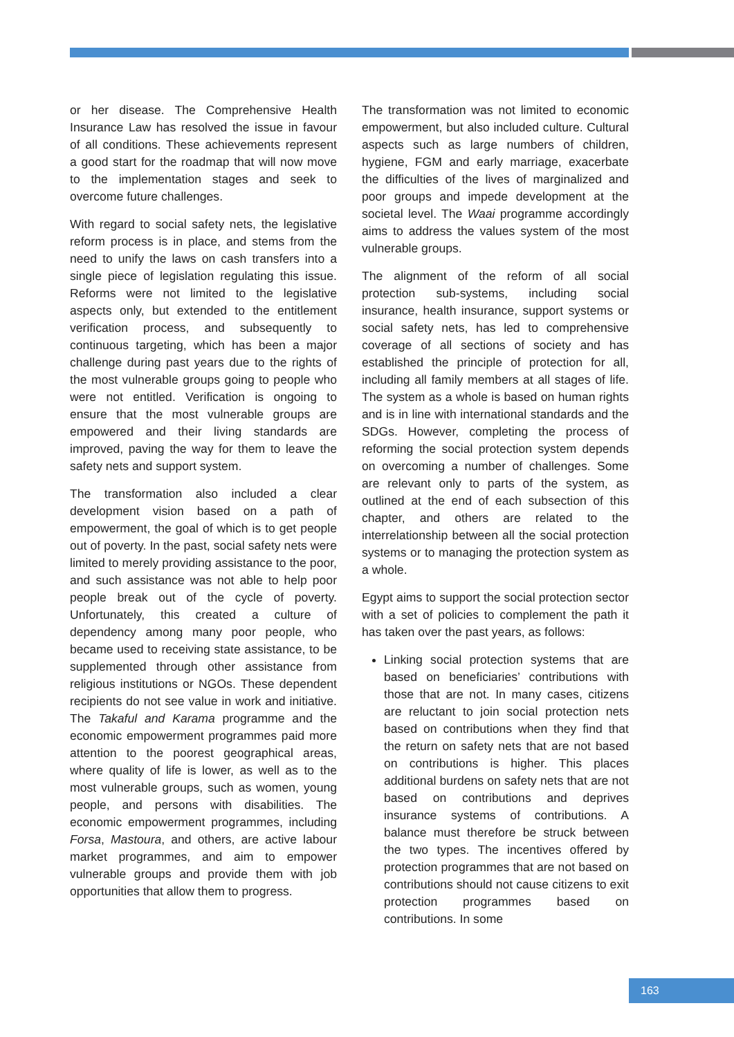or her disease. The Comprehensive Health Insurance Law has resolved the issue in favour of all conditions. These achievements represent a good start for the roadmap that will now move to the implementation stages and seek to overcome future challenges.
With regard to social safety nets, the legislative reform process is in place, and stems from the need to unify the laws on cash transfers into a single piece of legislation regulating this issue. Reforms were not limited to the legislative aspects only, but extended to the entitlement verification process, and subsequently to continuous targeting, which has been a major challenge during past years due to the rights of the most vulnerable groups going to people who were not entitled. Verification is ongoing to ensure that the most vulnerable groups are empowered and their living standards are improved, paving the way for them to leave the safety nets and support system.
The transformation also included a clear development vision based on a path of empowerment, the goal of which is to get people out of poverty. In the past, social safety nets were limited to merely providing assistance to the poor, and such assistance was not able to help poor people break out of the cycle of poverty. Unfortunately, this created a culture of dependency among many poor people, who became used to receiving state assistance, to be supplemented through other assistance from religious institutions or NGOs. These dependent recipients do not see value in work and initiative. The Takaful and Karama programme and the economic empowerment programmes paid more attention to the poorest geographical areas, where quality of life is lower, as well as to the most vulnerable groups, such as women, young people, and persons with disabilities. The economic empowerment programmes, including Forsa, Mastoura, and others, are active labour market programmes, and aim to empower vulnerable groups and provide them with job opportunities that allow them to progress.
The transformation was not limited to economic empowerment, but also included culture. Cultural aspects such as large numbers of children, hygiene, FGM and early marriage, exacerbate the difficulties of the lives of marginalized and poor groups and impede development at the societal level. The Waai programme accordingly aims to address the values system of the most vulnerable groups.
The alignment of the reform of all social protection sub-systems, including social insurance, health insurance, support systems or social safety nets, has led to comprehensive coverage of all sections of society and has established the principle of protection for all, including all family members at all stages of life. The system as a whole is based on human rights and is in line with international standards and the SDGs. However, completing the process of reforming the social protection system depends on overcoming a number of challenges. Some are relevant only to parts of the system, as outlined at the end of each subsection of this chapter, and others are related to the interrelationship between all the social protection systems or to managing the protection system as a whole.
Egypt aims to support the social protection sector with a set of policies to complement the path it has taken over the past years, as follows:
Linking social protection systems that are based on beneficiaries’ contributions with those that are not. In many cases, citizens are reluctant to join social protection nets based on contributions when they find that the return on safety nets that are not based on contributions is higher. This places additional burdens on safety nets that are not based on contributions and deprives insurance systems of contributions. A balance must therefore be struck between the two types. The incentives offered by protection programmes that are not based on contributions should not cause citizens to exit protection programmes based on contributions. In some
163